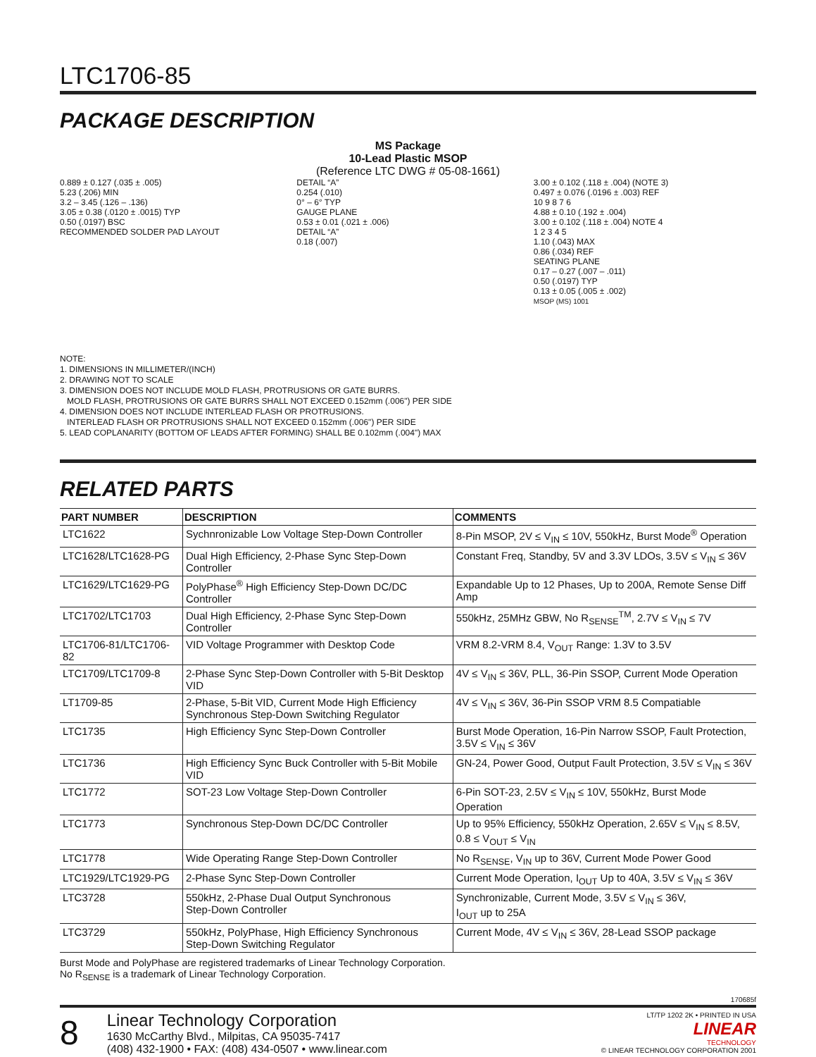LTC1706-85
PACKAGE DESCRIPTION
MS Package
10-Lead Plastic MSOP
(Reference LTC DWG # 05-08-1661)
0.889 ± 0.127 (.035 ± .005)
5.23 (.206) MIN
3.2 – 3.45 (.126 – .136)
3.05 ± 0.38 (.0120 ± .0015) TYP
0.50 (.0197) BSC
RECOMMENDED SOLDER PAD LAYOUT
DETAIL “A”
0.254 (.010)
0° – 6° TYP
GAUGE PLANE
0.53 ± 0.01 (.021 ± .006)
DETAIL “A”
0.18 (.007)
3.00 ± 0.102 (.118 ± .004) (NOTE 3)
0.497 ± 0.076 (.0196 ± .003) REF
10 9 8 7 6
4.88 ± 0.10 (.192 ± .004)
3.00 ± 0.102 (.118 ± .004) NOTE 4
1 2 3 4 5
1.10 (.043) MAX
0.86 (.034) REF
SEATING PLANE
0.17 – 0.27 (.007 – .011)
0.50 (.0197) TYP
0.13 ± 0.05 (.005 ± .002)
MSOP (MS) 1001
NOTE:
1. DIMENSIONS IN MILLIMETER/(INCH)
2. DRAWING NOT TO SCALE
3. DIMENSION DOES NOT INCLUDE MOLD FLASH, PROTRUSIONS OR GATE BURRS.
MOLD FLASH, PROTRUSIONS OR GATE BURRS SHALL NOT EXCEED 0.152mm (.006") PER SIDE
4. DIMENSION DOES NOT INCLUDE INTERLEAD FLASH OR PROTRUSIONS.
INTERLEAD FLASH OR PROTRUSIONS SHALL NOT EXCEED 0.152mm (.006") PER SIDE
5. LEAD COPLANARITY (BOTTOM OF LEADS AFTER FORMING) SHALL BE 0.102mm (.004") MAX
RELATED PARTS
| PART NUMBER | DESCRIPTION | COMMENTS |
| --- | --- | --- |
| LTC1622 | Sychnronizable Low Voltage Step-Down Controller | 8-Pin MSOP, 2V ≤ V<sub>IN</sub> ≤ 10V, 550kHz, Burst Mode<sup>®</sup> Operation |
| LTC1628/LTC1628-PG | Dual High Efficiency, 2-Phase Sync Step-Down Controller | Constant Freq, Standby, 5V and 3.3V LDOs, 3.5V ≤ V<sub>IN</sub> ≤ 36V |
| LTC1629/LTC1629-PG | PolyPhase<sup>®</sup> High Efficiency Step-Down DC/DC Controller | Expandable Up to 12 Phases, Up to 200A, Remote Sense Diff Amp |
| LTC1702/LTC1703 | Dual High Efficiency, 2-Phase Sync Step-Down Controller | 550kHz, 25MHz GBW, No R<sub>SENSE</sub><sup>TM</sup>, 2.7V ≤ V<sub>IN</sub> ≤ 7V |
| LTC1706-81/LTC1706-82 | VID Voltage Programmer with Desktop Code | VRM 8.2-VRM 8.4, V<sub>OUT</sub> Range: 1.3V to 3.5V |
| LTC1709/LTC1709-8 | 2-Phase Sync Step-Down Controller with 5-Bit Desktop VID | 4V ≤ V<sub>IN</sub> ≤ 36V, PLL, 36-Pin SSOP, Current Mode Operation |
| LT1709-85 | 2-Phase, 5-Bit VID, Current Mode High Efficiency Synchronous Step-Down Switching Regulator | 4V ≤ V<sub>IN</sub> ≤ 36V, 36-Pin SSOP VRM 8.5 Compatiable |
| LTC1735 | High Efficiency Sync Step-Down Controller | Burst Mode Operation, 16-Pin Narrow SSOP, Fault Protection, 3.5V ≤ V<sub>IN</sub> ≤ 36V |
| LTC1736 | High Efficiency Sync Buck Controller with 5-Bit Mobile VID | GN-24, Power Good, Output Fault Protection, 3.5V ≤ V<sub>IN</sub> ≤ 36V |
| LTC1772 | SOT-23 Low Voltage Step-Down Controller | 6-Pin SOT-23, 2.5V ≤ V<sub>IN</sub> ≤ 10V, 550kHz, Burst Mode Operation |
| LTC1773 | Synchronous Step-Down DC/DC Controller | Up to 95% Efficiency, 550kHz Operation, 2.65V ≤ V<sub>IN</sub> ≤ 8.5V, 0.8 ≤ V<sub>OUT</sub> ≤ V<sub>IN</sub> |
| LTC1778 | Wide Operating Range Step-Down Controller | No R<sub>SENSE</sub>, V<sub>IN</sub> up to 36V, Current Mode Power Good |
| LTC1929/LTC1929-PG | 2-Phase Sync Step-Down Controller | Current Mode Operation, I<sub>OUT</sub> Up to 40A, 3.5V ≤ V<sub>IN</sub> ≤ 36V |
| LTC3728 | 550kHz, 2-Phase Dual Output Synchronous Step-Down Controller | Synchronizable, Current Mode, 3.5V ≤ V<sub>IN</sub> ≤ 36V, I<sub>OUT</sub> up to 25A |
| LTC3729 | 550kHz, PolyPhase, High Efficiency Synchronous Step-Down Switching Regulator | Current Mode, 4V ≤ V<sub>IN</sub> ≤ 36V, 28-Lead SSOP package |
Burst Mode and PolyPhase are registered trademarks of Linear Technology Corporation.
No R<sub>SENSE</sub> is a trademark of Linear Technology Corporation.
170685f
8
Linear Technology Corporation
1630 McCarthy Blvd., Milpitas, CA 95035-7417
(408) 432-1900 • FAX: (408) 434-0507 • www.linear.com
LT/TP 1202 2K • PRINTED IN USA
LINEAR
TECHNOLOGY
© LINEAR TECHNOLOGY CORPORATION 2001